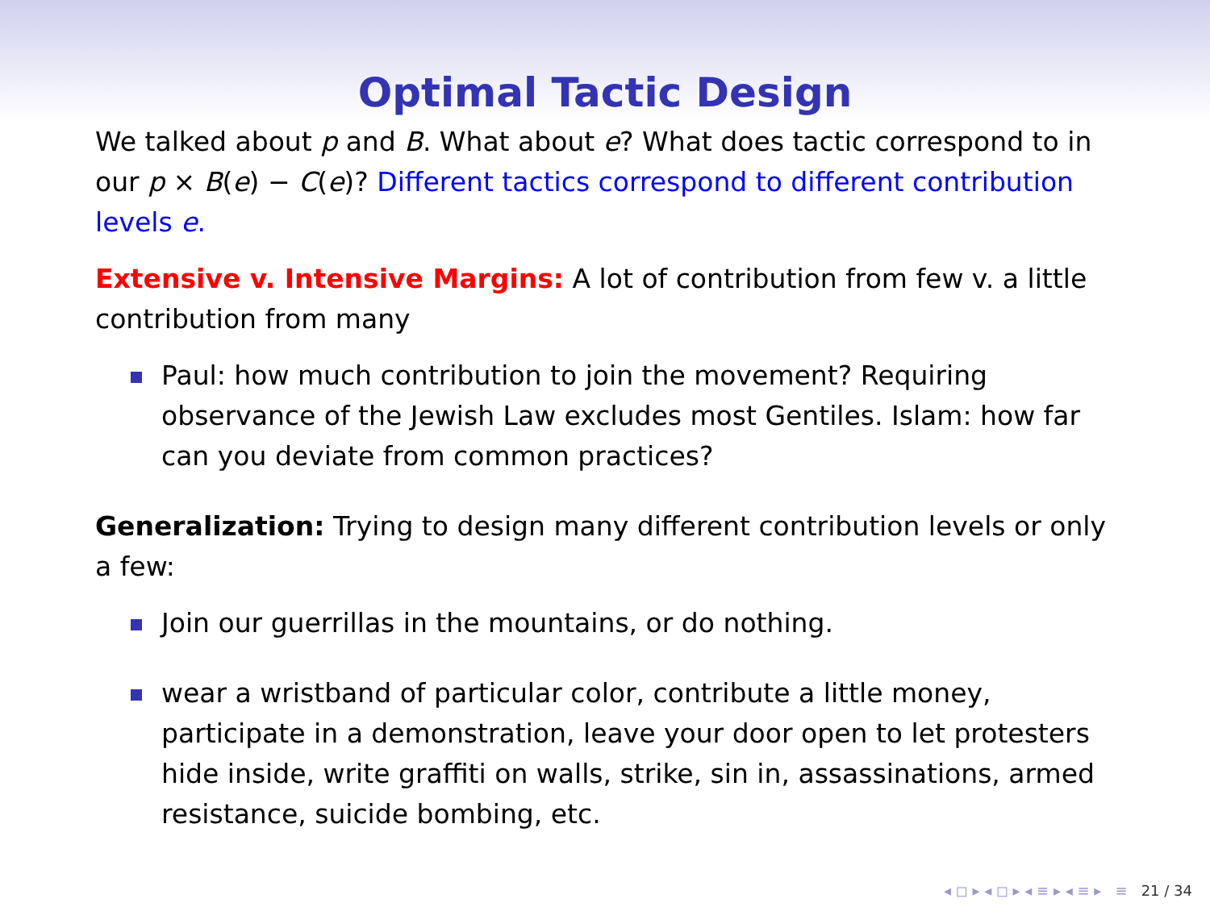Optimal Tactic Design
We talked about p and B. What about e? What does tactic correspond to in our p × B(e) − C(e)? Different tactics correspond to different contribution levels e.
Extensive v. Intensive Margins: A lot of contribution from few v. a little contribution from many
Paul: how much contribution to join the movement? Requiring observance of the Jewish Law excludes most Gentiles. Islam: how far can you deviate from common practices?
Generalization: Trying to design many different contribution levels or only a few:
Join our guerrillas in the mountains, or do nothing.
wear a wristband of particular color, contribute a little money, participate in a demonstration, leave your door open to let protesters hide inside, write graffiti on walls, strike, sin in, assassinations, armed resistance, suicide bombing, etc.
◂ ◻ ▸ ◂ ◻ ▸ ◂ ≡ ▸ ◂ ≡ ▸ ≡ 21 / 34